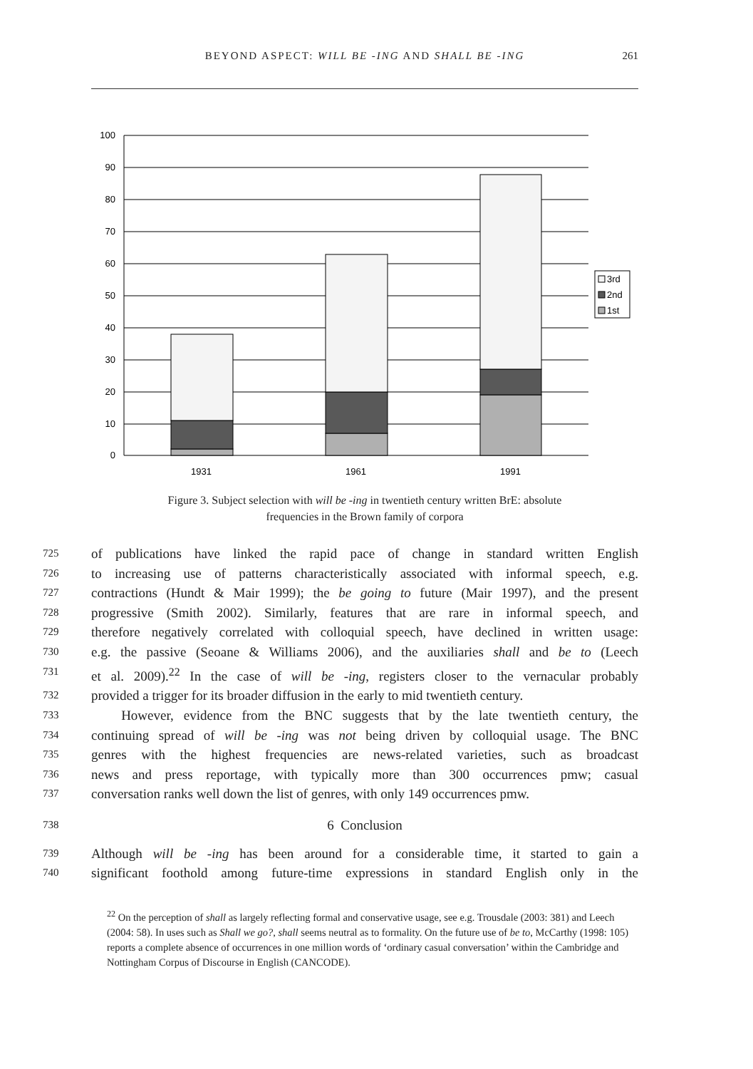BEYOND ASPECT: WILL BE -ING AND SHALL BE -ING
261
100
90
80
70
60
50
40
30
20
10
0
1931
1961
1991
3rd
2nd
1st
Figure 3. Subject selection with will be -ing in twentieth century written BrE: absolute
frequencies in the Brown family of corpora
725 of publications have linked the rapid pace of change in standard written English
726 to increasing use of patterns characteristically associated with informal speech, e.g.
727 contractions (Hundt & Mair 1999); the be going to future (Mair 1997), and the present
728 progressive (Smith 2002). Similarly, features that are rare in informal speech, and
729 therefore negatively correlated with colloquial speech, have declined in written usage:
730 e.g. the passive (Seoane & Williams 2006), and the auxiliaries shall and be to (Leech
731 et al. 2009).<sup>22</sup> In the case of will be -ing, registers closer to the vernacular probably
732 provided a trigger for its broader diffusion in the early to mid twentieth century.
733 However, evidence from the BNC suggests that by the late twentieth century, the
734 continuing spread of will be -ing was not being driven by colloquial usage. The BNC
735 genres with the highest frequencies are news-related varieties, such as broadcast
736 news and press reportage, with typically more than 300 occurrences pmw; casual
737 conversation ranks well down the list of genres, with only 149 occurrences pmw.
738 6 Conclusion
739 Although will be -ing has been around for a considerable time, it started to gain a
740 significant foothold among future-time expressions in standard English only in the
<sup>22</sup> On the perception of shall as largely reflecting formal and conservative usage, see e.g. Trousdale (2003: 381) and Leech (2004: 58). In uses such as Shall we go?, shall seems neutral as to formality. On the future use of be to, McCarthy (1998: 105) reports a complete absence of occurrences in one million words of ‘ordinary casual conversation’ within the Cambridge and Nottingham Corpus of Discourse in English (CANCODE).